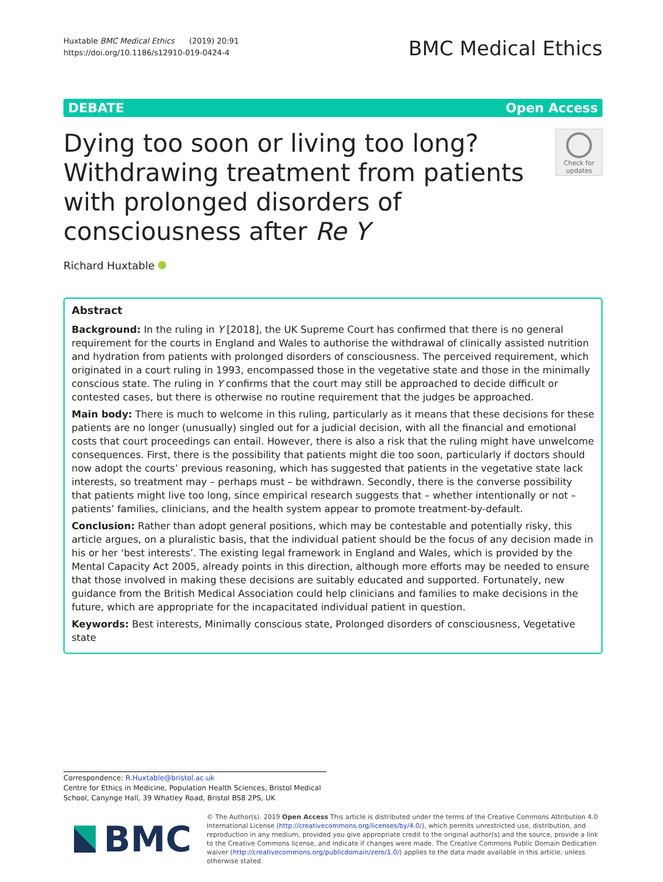Huxtable BMC Medical Ethics (2019) 20:91
https://doi.org/10.1186/s12910-019-0424-4
BMC Medical Ethics
DEBATE Open Access
Dying too soon or living too long? Withdrawing treatment from patients with prolonged disorders of consciousness after Re Y
Check for updates
Richard Huxtable
Abstract
Background: In the ruling in Y [2018], the UK Supreme Court has confirmed that there is no general requirement for the courts in England and Wales to authorise the withdrawal of clinically assisted nutrition and hydration from patients with prolonged disorders of consciousness. The perceived requirement, which originated in a court ruling in 1993, encompassed those in the vegetative state and those in the minimally conscious state. The ruling in Y confirms that the court may still be approached to decide difficult or contested cases, but there is otherwise no routine requirement that the judges be approached.
Main body: There is much to welcome in this ruling, particularly as it means that these decisions for these patients are no longer (unusually) singled out for a judicial decision, with all the financial and emotional costs that court proceedings can entail. However, there is also a risk that the ruling might have unwelcome consequences. First, there is the possibility that patients might die too soon, particularly if doctors should now adopt the courts’ previous reasoning, which has suggested that patients in the vegetative state lack interests, so treatment may – perhaps must – be withdrawn. Secondly, there is the converse possibility that patients might live too long, since empirical research suggests that – whether intentionally or not – patients’ families, clinicians, and the health system appear to promote treatment-by-default.
Conclusion: Rather than adopt general positions, which may be contestable and potentially risky, this article argues, on a pluralistic basis, that the individual patient should be the focus of any decision made in his or her ‘best interests’. The existing legal framework in England and Wales, which is provided by the Mental Capacity Act 2005, already points in this direction, although more efforts may be needed to ensure that those involved in making these decisions are suitably educated and supported. Fortunately, new guidance from the British Medical Association could help clinicians and families to make decisions in the future, which are appropriate for the incapacitated individual patient in question.
Keywords: Best interests, Minimally conscious state, Prolonged disorders of consciousness, Vegetative state
Correspondence: R.Huxtable@bristol.ac.uk
Centre for Ethics in Medicine, Population Health Sciences, Bristol Medical School, Canynge Hall, 39 Whatley Road, Bristol BS8 2PS, UK
BMC
© The Author(s). 2019 Open Access This article is distributed under the terms of the Creative Commons Attribution 4.0 International License (http://creativecommons.org/licenses/by/4.0/), which permits unrestricted use, distribution, and reproduction in any medium, provided you give appropriate credit to the original author(s) and the source, provide a link to the Creative Commons license, and indicate if changes were made. The Creative Commons Public Domain Dedication waiver (http://creativecommons.org/publicdomain/zero/1.0/) applies to the data made available in this article, unless otherwise stated.